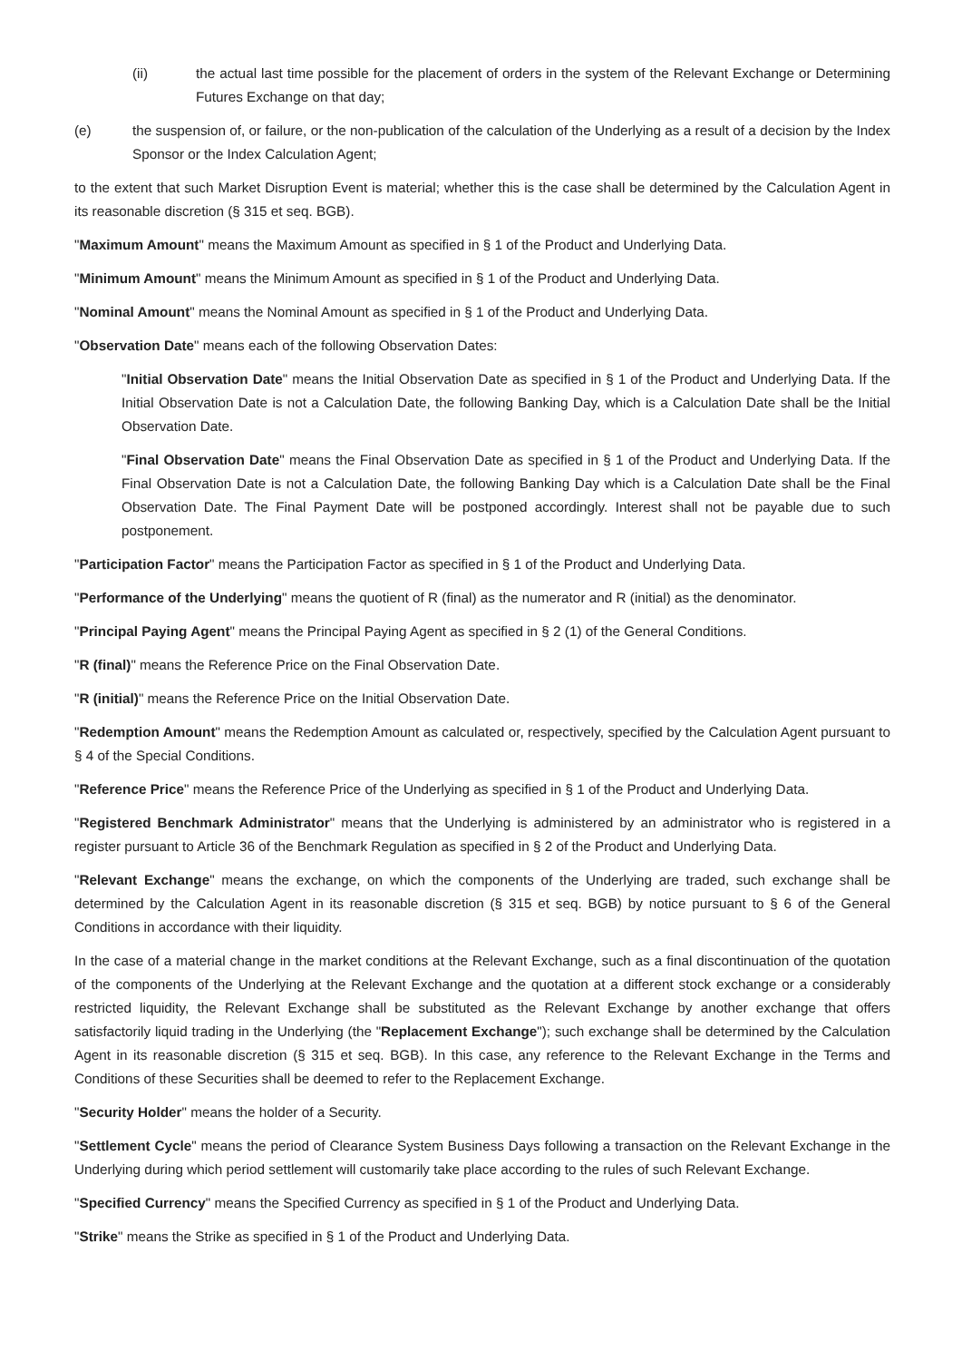(ii) the actual last time possible for the placement of orders in the system of the Relevant Exchange or Determining Futures Exchange on that day;
(e) the suspension of, or failure, or the non-publication of the calculation of the Underlying as a result of a decision by the Index Sponsor or the Index Calculation Agent;
to the extent that such Market Disruption Event is material; whether this is the case shall be determined by the Calculation Agent in its reasonable discretion (§ 315 et seq. BGB).
"Maximum Amount" means the Maximum Amount as specified in § 1 of the Product and Underlying Data.
"Minimum Amount" means the Minimum Amount as specified in § 1 of the Product and Underlying Data.
"Nominal Amount" means the Nominal Amount as specified in § 1 of the Product and Underlying Data.
"Observation Date" means each of the following Observation Dates:
"Initial Observation Date" means the Initial Observation Date as specified in § 1 of the Product and Underlying Data. If the Initial Observation Date is not a Calculation Date, the following Banking Day, which is a Calculation Date shall be the Initial Observation Date.
"Final Observation Date" means the Final Observation Date as specified in § 1 of the Product and Underlying Data. If the Final Observation Date is not a Calculation Date, the following Banking Day which is a Calculation Date shall be the Final Observation Date. The Final Payment Date will be postponed accordingly. Interest shall not be payable due to such postponement.
"Participation Factor" means the Participation Factor as specified in § 1 of the Product and Underlying Data.
"Performance of the Underlying" means the quotient of R (final) as the numerator and R (initial) as the denominator.
"Principal Paying Agent" means the Principal Paying Agent as specified in § 2 (1) of the General Conditions.
"R (final)" means the Reference Price on the Final Observation Date.
"R (initial)" means the Reference Price on the Initial Observation Date.
"Redemption Amount" means the Redemption Amount as calculated or, respectively, specified by the Calculation Agent pursuant to § 4 of the Special Conditions.
"Reference Price" means the Reference Price of the Underlying as specified in § 1 of the Product and Underlying Data.
"Registered Benchmark Administrator" means that the Underlying is administered by an administrator who is registered in a register pursuant to Article 36 of the Benchmark Regulation as specified in § 2 of the Product and Underlying Data.
"Relevant Exchange" means the exchange, on which the components of the Underlying are traded, such exchange shall be determined by the Calculation Agent in its reasonable discretion (§ 315 et seq. BGB) by notice pursuant to § 6 of the General Conditions in accordance with their liquidity.
In the case of a material change in the market conditions at the Relevant Exchange, such as a final discontinuation of the quotation of the components of the Underlying at the Relevant Exchange and the quotation at a different stock exchange or a considerably restricted liquidity, the Relevant Exchange shall be substituted as the Relevant Exchange by another exchange that offers satisfactorily liquid trading in the Underlying (the "Replacement Exchange"); such exchange shall be determined by the Calculation Agent in its reasonable discretion (§ 315 et seq. BGB). In this case, any reference to the Relevant Exchange in the Terms and Conditions of these Securities shall be deemed to refer to the Replacement Exchange.
"Security Holder" means the holder of a Security.
"Settlement Cycle" means the period of Clearance System Business Days following a transaction on the Relevant Exchange in the Underlying during which period settlement will customarily take place according to the rules of such Relevant Exchange.
"Specified Currency" means the Specified Currency as specified in § 1 of the Product and Underlying Data.
"Strike" means the Strike as specified in § 1 of the Product and Underlying Data.